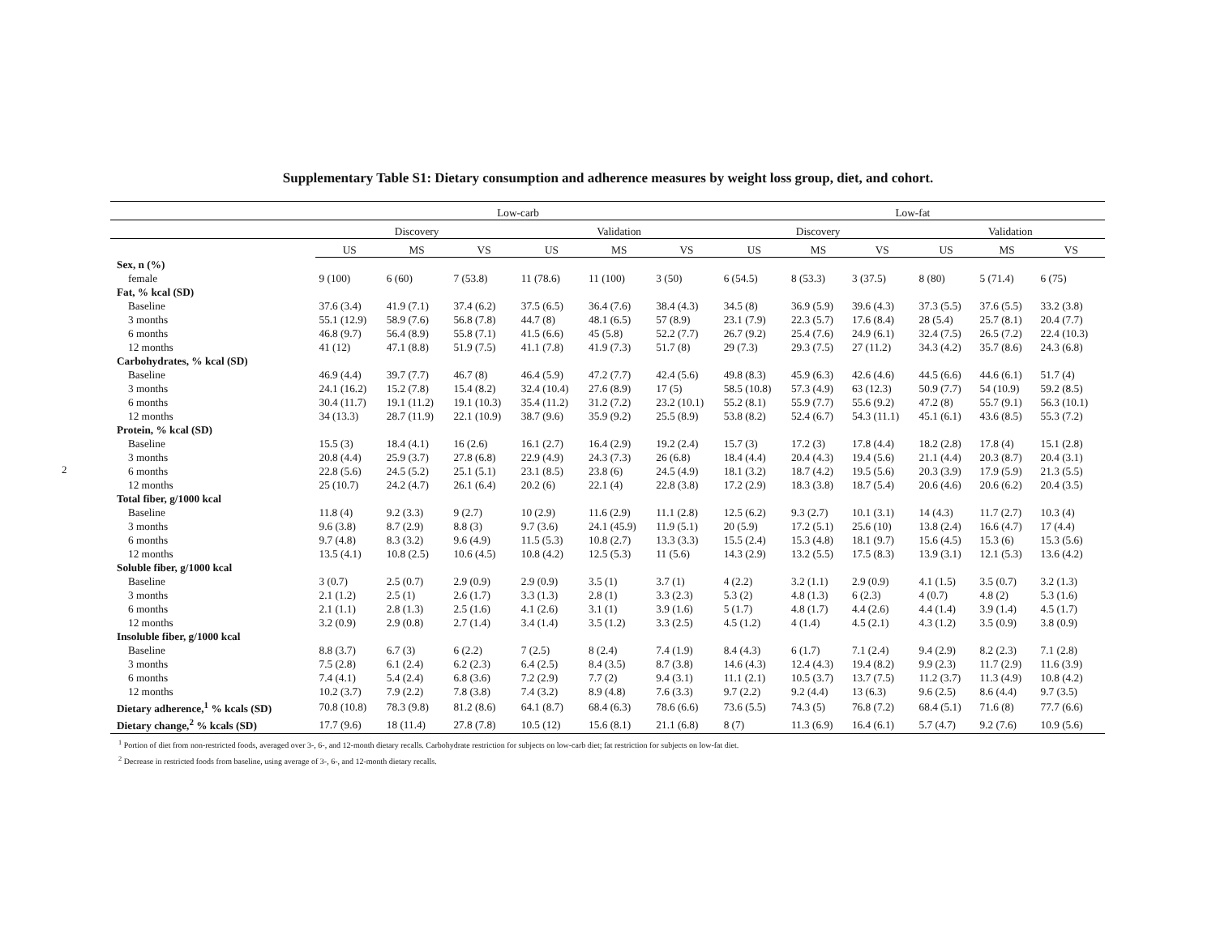2
Supplementary Table S1: Dietary consumption and adherence measures by weight loss group, diet, and cohort.
| | Low-carb | | | | | | Low-fat | | | | | |
| --- | --- | --- | --- | --- | --- | --- | --- | --- | --- | --- | --- | --- |
| | Discovery | | | Validation | | | Discovery | | | Validation | | |
| | US | MS | VS | US | MS | VS | US | MS | VS | US | MS | VS |
| Sex, n (%) | | | | | | | | | | | | |
| female | 9 (100) | 6 (60) | 7 (53.8) | 11 (78.6) | 11 (100) | 3 (50) | 6 (54.5) | 8 (53.3) | 3 (37.5) | 8 (80) | 5 (71.4) | 6 (75) |
| Fat, % kcal (SD) | | | | | | | | | | | | |
| Baseline | 37.6 (3.4) | 41.9 (7.1) | 37.4 (6.2) | 37.5 (6.5) | 36.4 (7.6) | 38.4 (4.3) | 34.5 (8) | 36.9 (5.9) | 39.6 (4.3) | 37.3 (5.5) | 37.6 (5.5) | 33.2 (3.8) |
| 3 months | 55.1 (12.9) | 58.9 (7.6) | 56.8 (7.8) | 44.7 (8) | 48.1 (6.5) | 57 (8.9) | 23.1 (7.9) | 22.3 (5.7) | 17.6 (8.4) | 28 (5.4) | 25.7 (8.1) | 20.4 (7.7) |
| 6 months | 46.8 (9.7) | 56.4 (8.9) | 55.8 (7.1) | 41.5 (6.6) | 45 (5.8) | 52.2 (7.7) | 26.7 (9.2) | 25.4 (7.6) | 24.9 (6.1) | 32.4 (7.5) | 26.5 (7.2) | 22.4 (10.3) |
| 12 months | 41 (12) | 47.1 (8.8) | 51.9 (7.5) | 41.1 (7.8) | 41.9 (7.3) | 51.7 (8) | 29 (7.3) | 29.3 (7.5) | 27 (11.2) | 34.3 (4.2) | 35.7 (8.6) | 24.3 (6.8) |
| Carbohydrates, % kcal (SD) | | | | | | | | | | | | |
| Baseline | 46.9 (4.4) | 39.7 (7.7) | 46.7 (8) | 46.4 (5.9) | 47.2 (7.7) | 42.4 (5.6) | 49.8 (8.3) | 45.9 (6.3) | 42.6 (4.6) | 44.5 (6.6) | 44.6 (6.1) | 51.7 (4) |
| 3 months | 24.1 (16.2) | 15.2 (7.8) | 15.4 (8.2) | 32.4 (10.4) | 27.6 (8.9) | 17 (5) | 58.5 (10.8) | 57.3 (4.9) | 63 (12.3) | 50.9 (7.7) | 54 (10.9) | 59.2 (8.5) |
| 6 months | 30.4 (11.7) | 19.1 (11.2) | 19.1 (10.3) | 35.4 (11.2) | 31.2 (7.2) | 23.2 (10.1) | 55.2 (8.1) | 55.9 (7.7) | 55.6 (9.2) | 47.2 (8) | 55.7 (9.1) | 56.3 (10.1) |
| 12 months | 34 (13.3) | 28.7 (11.9) | 22.1 (10.9) | 38.7 (9.6) | 35.9 (9.2) | 25.5 (8.9) | 53.8 (8.2) | 52.4 (6.7) | 54.3 (11.1) | 45.1 (6.1) | 43.6 (8.5) | 55.3 (7.2) |
| Protein, % kcal (SD) | | | | | | | | | | | | |
| Baseline | 15.5 (3) | 18.4 (4.1) | 16 (2.6) | 16.1 (2.7) | 16.4 (2.9) | 19.2 (2.4) | 15.7 (3) | 17.2 (3) | 17.8 (4.4) | 18.2 (2.8) | 17.8 (4) | 15.1 (2.8) |
| 3 months | 20.8 (4.4) | 25.9 (3.7) | 27.8 (6.8) | 22.9 (4.9) | 24.3 (7.3) | 26 (6.8) | 18.4 (4.4) | 20.4 (4.3) | 19.4 (5.6) | 21.1 (4.4) | 20.3 (8.7) | 20.4 (3.1) |
| 6 months | 22.8 (5.6) | 24.5 (5.2) | 25.1 (5.1) | 23.1 (8.5) | 23.8 (6) | 24.5 (4.9) | 18.1 (3.2) | 18.7 (4.2) | 19.5 (5.6) | 20.3 (3.9) | 17.9 (5.9) | 21.3 (5.5) |
| 12 months | 25 (10.7) | 24.2 (4.7) | 26.1 (6.4) | 20.2 (6) | 22.1 (4) | 22.8 (3.8) | 17.2 (2.9) | 18.3 (3.8) | 18.7 (5.4) | 20.6 (4.6) | 20.6 (6.2) | 20.4 (3.5) |
| Total fiber, g/1000 kcal | | | | | | | | | | | | |
| Baseline | 11.8 (4) | 9.2 (3.3) | 9 (2.7) | 10 (2.9) | 11.6 (2.9) | 11.1 (2.8) | 12.5 (6.2) | 9.3 (2.7) | 10.1 (3.1) | 14 (4.3) | 11.7 (2.7) | 10.3 (4) |
| 3 months | 9.6 (3.8) | 8.7 (2.9) | 8.8 (3) | 9.7 (3.6) | 24.1 (45.9) | 11.9 (5.1) | 20 (5.9) | 17.2 (5.1) | 25.6 (10) | 13.8 (2.4) | 16.6 (4.7) | 17 (4.4) |
| 6 months | 9.7 (4.8) | 8.3 (3.2) | 9.6 (4.9) | 11.5 (5.3) | 10.8 (2.7) | 13.3 (3.3) | 15.5 (2.4) | 15.3 (4.8) | 18.1 (9.7) | 15.6 (4.5) | 15.3 (6) | 15.3 (5.6) |
| 12 months | 13.5 (4.1) | 10.8 (2.5) | 10.6 (4.5) | 10.8 (4.2) | 12.5 (5.3) | 11 (5.6) | 14.3 (2.9) | 13.2 (5.5) | 17.5 (8.3) | 13.9 (3.1) | 12.1 (5.3) | 13.6 (4.2) |
| Soluble fiber, g/1000 kcal | | | | | | | | | | | | |
| Baseline | 3 (0.7) | 2.5 (0.7) | 2.9 (0.9) | 2.9 (0.9) | 3.5 (1) | 3.7 (1) | 4 (2.2) | 3.2 (1.1) | 2.9 (0.9) | 4.1 (1.5) | 3.5 (0.7) | 3.2 (1.3) |
| 3 months | 2.1 (1.2) | 2.5 (1) | 2.6 (1.7) | 3.3 (1.3) | 2.8 (1) | 3.3 (2.3) | 5.3 (2) | 4.8 (1.3) | 6 (2.3) | 4 (0.7) | 4.8 (2) | 5.3 (1.6) |
| 6 months | 2.1 (1.1) | 2.8 (1.3) | 2.5 (1.6) | 4.1 (2.6) | 3.1 (1) | 3.9 (1.6) | 5 (1.7) | 4.8 (1.7) | 4.4 (2.6) | 4.4 (1.4) | 3.9 (1.4) | 4.5 (1.7) |
| 12 months | 3.2 (0.9) | 2.9 (0.8) | 2.7 (1.4) | 3.4 (1.4) | 3.5 (1.2) | 3.3 (2.5) | 4.5 (1.2) | 4 (1.4) | 4.5 (2.1) | 4.3 (1.2) | 3.5 (0.9) | 3.8 (0.9) |
| Insoluble fiber, g/1000 kcal | | | | | | | | | | | | |
| Baseline | 8.8 (3.7) | 6.7 (3) | 6 (2.2) | 7 (2.5) | 8 (2.4) | 7.4 (1.9) | 8.4 (4.3) | 6 (1.7) | 7.1 (2.4) | 9.4 (2.9) | 8.2 (2.3) | 7.1 (2.8) |
| 3 months | 7.5 (2.8) | 6.1 (2.4) | 6.2 (2.3) | 6.4 (2.5) | 8.4 (3.5) | 8.7 (3.8) | 14.6 (4.3) | 12.4 (4.3) | 19.4 (8.2) | 9.9 (2.3) | 11.7 (2.9) | 11.6 (3.9) |
| 6 months | 7.4 (4.1) | 5.4 (2.4) | 6.8 (3.6) | 7.2 (2.9) | 7.7 (2) | 9.4 (3.1) | 11.1 (2.1) | 10.5 (3.7) | 13.7 (7.5) | 11.2 (3.7) | 11.3 (4.9) | 10.8 (4.2) |
| 12 months | 10.2 (3.7) | 7.9 (2.2) | 7.8 (3.8) | 7.4 (3.2) | 8.9 (4.8) | 7.6 (3.3) | 9.7 (2.2) | 9.2 (4.4) | 13 (6.3) | 9.6 (2.5) | 8.6 (4.4) | 9.7 (3.5) |
| Dietary adherence,<sup>1</sup> % kcals (SD) | 70.8 (10.8) | 78.3 (9.8) | 81.2 (8.6) | 64.1 (8.7) | 68.4 (6.3) | 78.6 (6.6) | 73.6 (5.5) | 74.3 (5) | 76.8 (7.2) | 68.4 (5.1) | 71.6 (8) | 77.7 (6.6) |
| Dietary change,<sup>2</sup> % kcals (SD) | 17.7 (9.6) | 18 (11.4) | 27.8 (7.8) | 10.5 (12) | 15.6 (8.1) | 21.1 (6.8) | 8 (7) | 11.3 (6.9) | 16.4 (6.1) | 5.7 (4.7) | 9.2 (7.6) | 10.9 (5.6) |
<sup>1</sup> Portion of diet from non-restricted foods, averaged over 3-, 6-, and 12-month dietary recalls. Carbohydrate restriction for subjects on low-carb diet; fat restriction for subjects on low-fat diet.
<sup>2</sup> Decrease in restricted foods from baseline, using average of 3-, 6-, and 12-month dietary recalls.